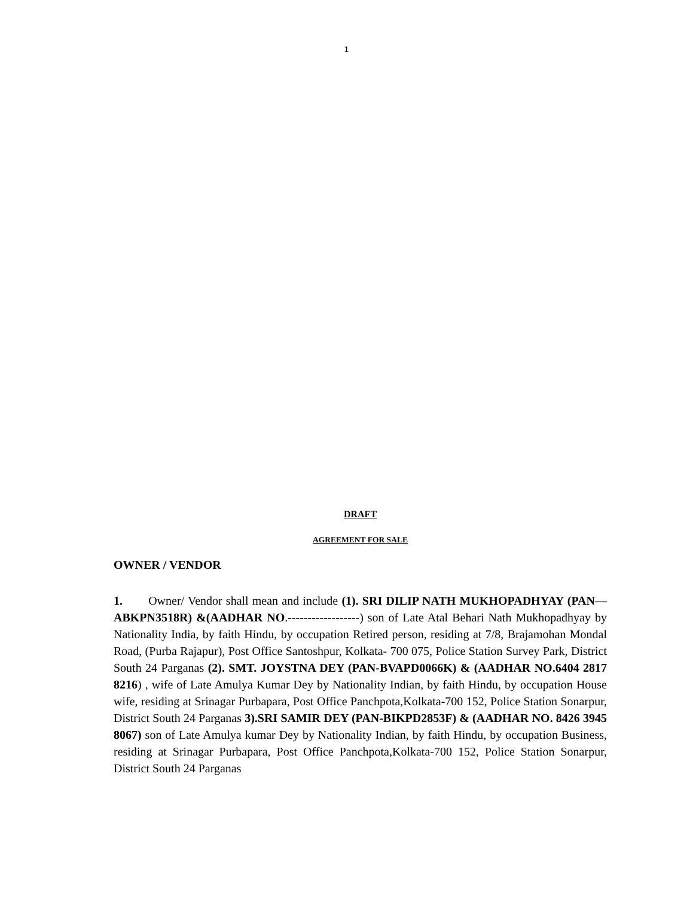1
DRAFT
AGREEMENT FOR SALE
OWNER / VENDOR
1. Owner/ Vendor shall mean and include (1). SRI DILIP NATH MUKHOPADHYAY (PAN—ABKPN3518R) &(AADHAR NO.------------------) son of Late Atal Behari Nath Mukhopadhyay by Nationality India, by faith Hindu, by occupation Retired person, residing at 7/8, Brajamohan Mondal Road, (Purba Rajapur), Post Office Santoshpur, Kolkata- 700 075, Police Station Survey Park, District South 24 Parganas (2). SMT. JOYSTNA DEY (PAN-BVAPD0066K) & (AADHAR NO.6404 2817 8216) , wife of Late Amulya Kumar Dey by Nationality Indian, by faith Hindu, by occupation House wife, residing at Srinagar Purbapara, Post Office Panchpota,Kolkata-700 152, Police Station Sonarpur, District South 24 Parganas 3).SRI SAMIR DEY (PAN-BIKPD2853F) & (AADHAR NO. 8426 3945 8067) son of Late Amulya kumar Dey by Nationality Indian, by faith Hindu, by occupation Business, residing at Srinagar Purbapara, Post Office Panchpota,Kolkata-700 152, Police Station Sonarpur, District South 24 Parganas